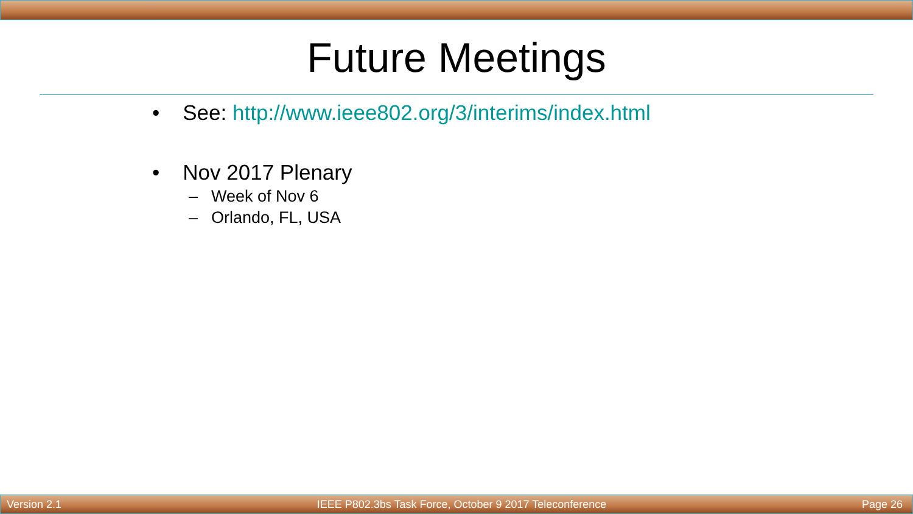Future Meetings
• See: http://www.ieee802.org/3/interims/index.html
• Nov 2017 Plenary
– Week of Nov 6
– Orlando, FL, USA
Version 2.1 IEEE P802.3bs Task Force, October 9 2017 Teleconference Page 26